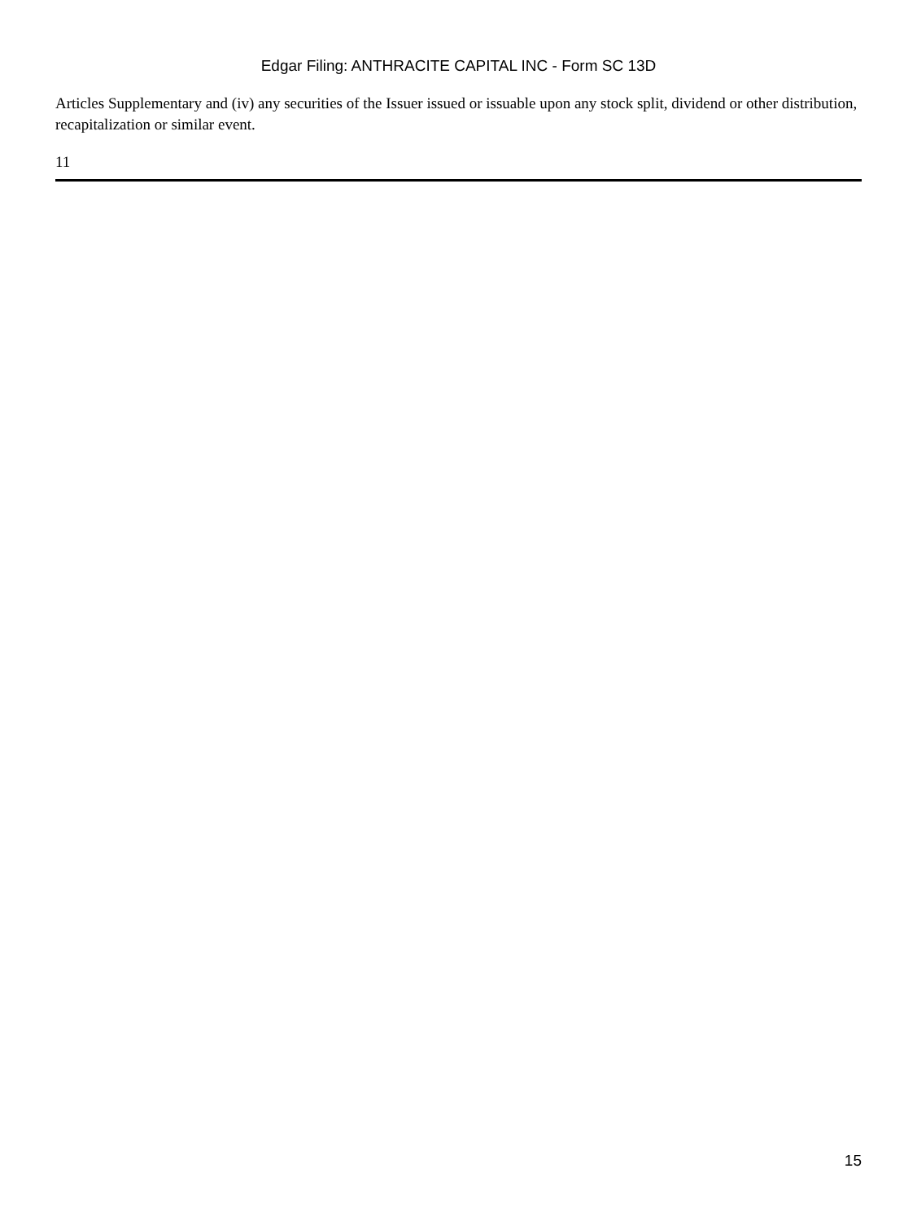Edgar Filing: ANTHRACITE CAPITAL INC - Form SC 13D
Articles Supplementary and (iv) any securities of the Issuer issued or issuable upon any stock split, dividend or other distribution, recapitalization or similar event.
11
15